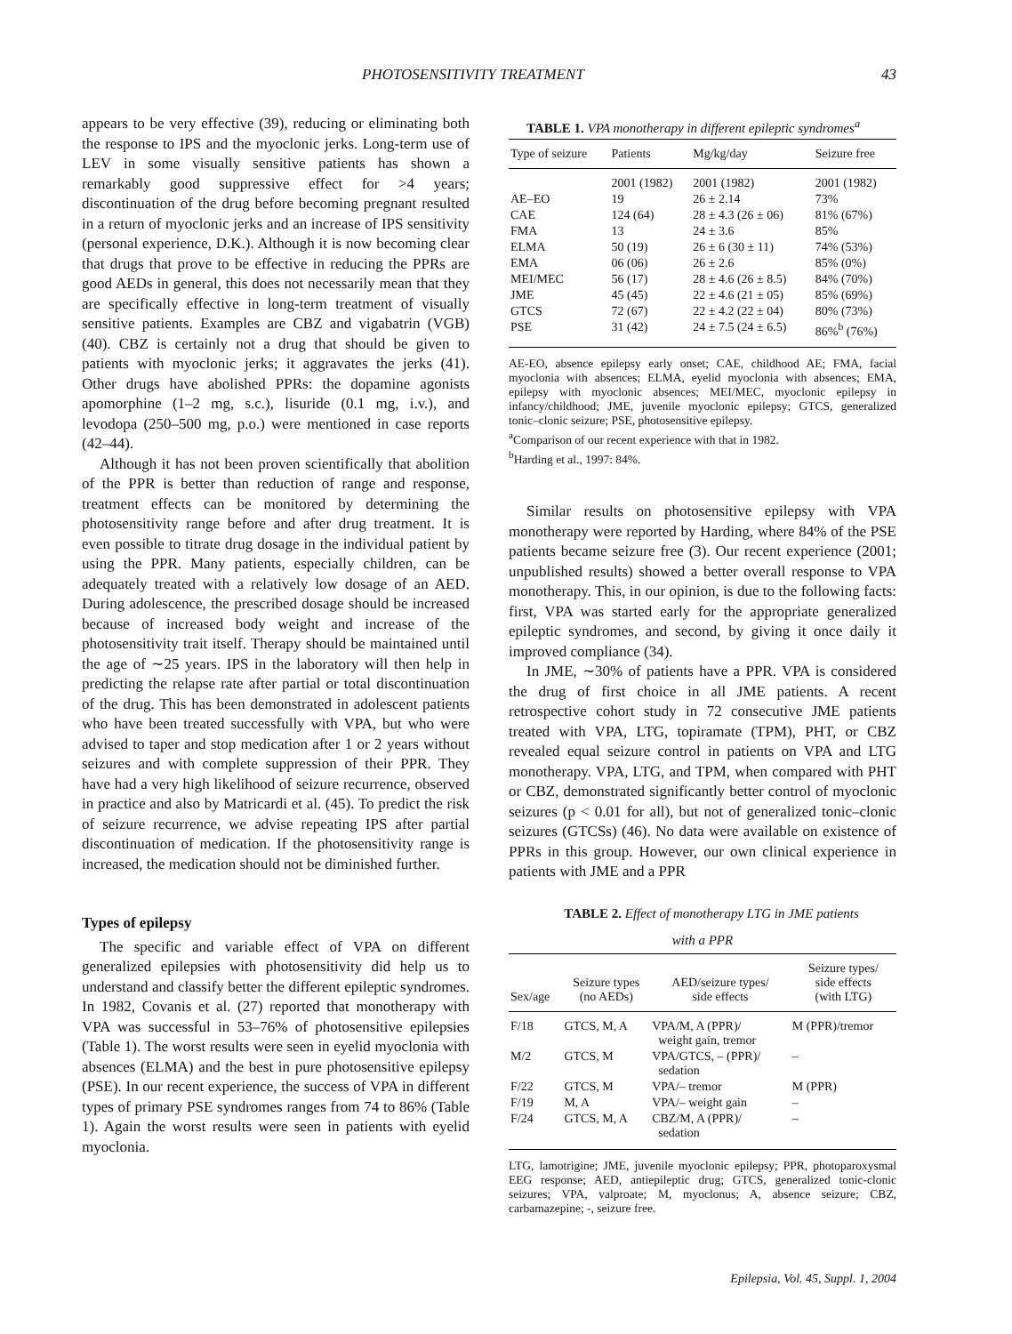PHOTOSENSITIVITY TREATMENT 43
appears to be very effective (39), reducing or eliminating both the response to IPS and the myoclonic jerks. Long-term use of LEV in some visually sensitive patients has shown a remarkably good suppressive effect for >4 years; discontinuation of the drug before becoming pregnant resulted in a return of myoclonic jerks and an increase of IPS sensitivity (personal experience, D.K.). Although it is now becoming clear that drugs that prove to be effective in reducing the PPRs are good AEDs in general, this does not necessarily mean that they are specifically effective in long-term treatment of visually sensitive patients. Examples are CBZ and vigabatrin (VGB) (40). CBZ is certainly not a drug that should be given to patients with myoclonic jerks; it aggravates the jerks (41). Other drugs have abolished PPRs: the dopamine agonists apomorphine (1–2 mg, s.c.), lisuride (0.1 mg, i.v.), and levodopa (250–500 mg, p.o.) were mentioned in case reports (42–44).
Although it has not been proven scientifically that abolition of the PPR is better than reduction of range and response, treatment effects can be monitored by determining the photosensitivity range before and after drug treatment. It is even possible to titrate drug dosage in the individual patient by using the PPR. Many patients, especially children, can be adequately treated with a relatively low dosage of an AED. During adolescence, the prescribed dosage should be increased because of increased body weight and increase of the photosensitivity trait itself. Therapy should be maintained until the age of ∼25 years. IPS in the laboratory will then help in predicting the relapse rate after partial or total discontinuation of the drug. This has been demonstrated in adolescent patients who have been treated successfully with VPA, but who were advised to taper and stop medication after 1 or 2 years without seizures and with complete suppression of their PPR. They have had a very high likelihood of seizure recurrence, observed in practice and also by Matricardi et al. (45). To predict the risk of seizure recurrence, we advise repeating IPS after partial discontinuation of medication. If the photosensitivity range is increased, the medication should not be diminished further.
Types of epilepsy
The specific and variable effect of VPA on different generalized epilepsies with photosensitivity did help us to understand and classify better the different epileptic syndromes. In 1982, Covanis et al. (27) reported that monotherapy with VPA was successful in 53–76% of photosensitive epilepsies (Table 1). The worst results were seen in eyelid myoclonia with absences (ELMA) and the best in pure photosensitive epilepsy (PSE). In our recent experience, the success of VPA in different types of primary PSE syndromes ranges from 74 to 86% (Table 1). Again the worst results were seen in patients with eyelid myoclonia.
TABLE 1. VPA monotherapy in different epileptic syndromes<sup>a</sup>
| Type of seizure | Patients | Mg/kg/day | Seizure free |
| --- | --- | --- | --- |
| | 2001 (1982) | 2001 (1982) | 2001 (1982) |
| AE–EO | 19 | 26 ± 2.14 | 73% |
| CAE | 124 (64) | 28 ± 4.3 (26 ± 06) | 81% (67%) |
| FMA | 13 | 24 ± 3.6 | 85% |
| ELMA | 50 (19) | 26 ± 6 (30 ± 11) | 74% (53%) |
| EMA | 06 (06) | 26 ± 2.6 | 85% (0%) |
| MEI/MEC | 56 (17) | 28 ± 4.6 (26 ± 8.5) | 84% (70%) |
| JME | 45 (45) | 22 ± 4.6 (21 ± 05) | 85% (69%) |
| GTCS | 72 (67) | 22 ± 4.2 (22 ± 04) | 80% (73%) |
| PSE | 31 (42) | 24 ± 7.5 (24 ± 6.5) | 86%<sup>b</sup> (76%) |
AE-EO, absence epilepsy early onset; CAE, childhood AE; FMA, facial myoclonia with absences; ELMA, eyelid myoclonia with absences; EMA, epilepsy with myoclonic absences; MEI/MEC, myoclonic epilepsy in infancy/childhood; JME, juvenile myoclonic epilepsy; GTCS, generalized tonic–clonic seizure; PSE, photosensitive epilepsy.
<sup>a</sup> Comparison of our recent experience with that in 1982.
<sup>b</sup> Harding et al., 1997: 84%.
Similar results on photosensitive epilepsy with VPA monotherapy were reported by Harding, where 84% of the PSE patients became seizure free (3). Our recent experience (2001; unpublished results) showed a better overall response to VPA monotherapy. This, in our opinion, is due to the following facts: first, VPA was started early for the appropriate generalized epileptic syndromes, and second, by giving it once daily it improved compliance (34).
In JME, ∼30% of patients have a PPR. VPA is considered the drug of first choice in all JME patients. A recent retrospective cohort study in 72 consecutive JME patients treated with VPA, LTG, topiramate (TPM), PHT, or CBZ revealed equal seizure control in patients on VPA and LTG monotherapy. VPA, LTG, and TPM, when compared with PHT or CBZ, demonstrated significantly better control of myoclonic seizures (p < 0.01 for all), but not of generalized tonic–clonic seizures (GTCSs) (46). No data were available on existence of PPRs in this group. However, our own clinical experience in patients with JME and a PPR
TABLE 2. Effect of monotherapy LTG in JME patients
with a PPR
| Sex/age | Seizure types (no AEDs) | AED/seizure types/ side effects | Seizure types/ side effects (with LTG) |
| --- | --- | --- | --- |
| F/18 | GTCS, M, A | VPA/M, A (PPR)/ weight gain, tremor | M (PPR)/tremor |
| M/2 | GTCS, M | VPA/GTCS, – (PPR)/ sedation | – |
| F/22 | GTCS, M | VPA/– tremor | M (PPR) |
| F/19 | M, A | VPA/– weight gain | – |
| F/24 | GTCS, M, A | CBZ/M, A (PPR)/ sedation | – |
LTG, lamotrigine; JME, juvenile myoclonic epilepsy; PPR, photoparoxysmal EEG response; AED, antiepileptic drug; GTCS, generalized tonic-clonic seizures; VPA, valproate; M, myoclonus; A, absence seizure; CBZ, carbamazepine; -, seizure free.
Epilepsia, Vol. 45, Suppl. 1, 2004